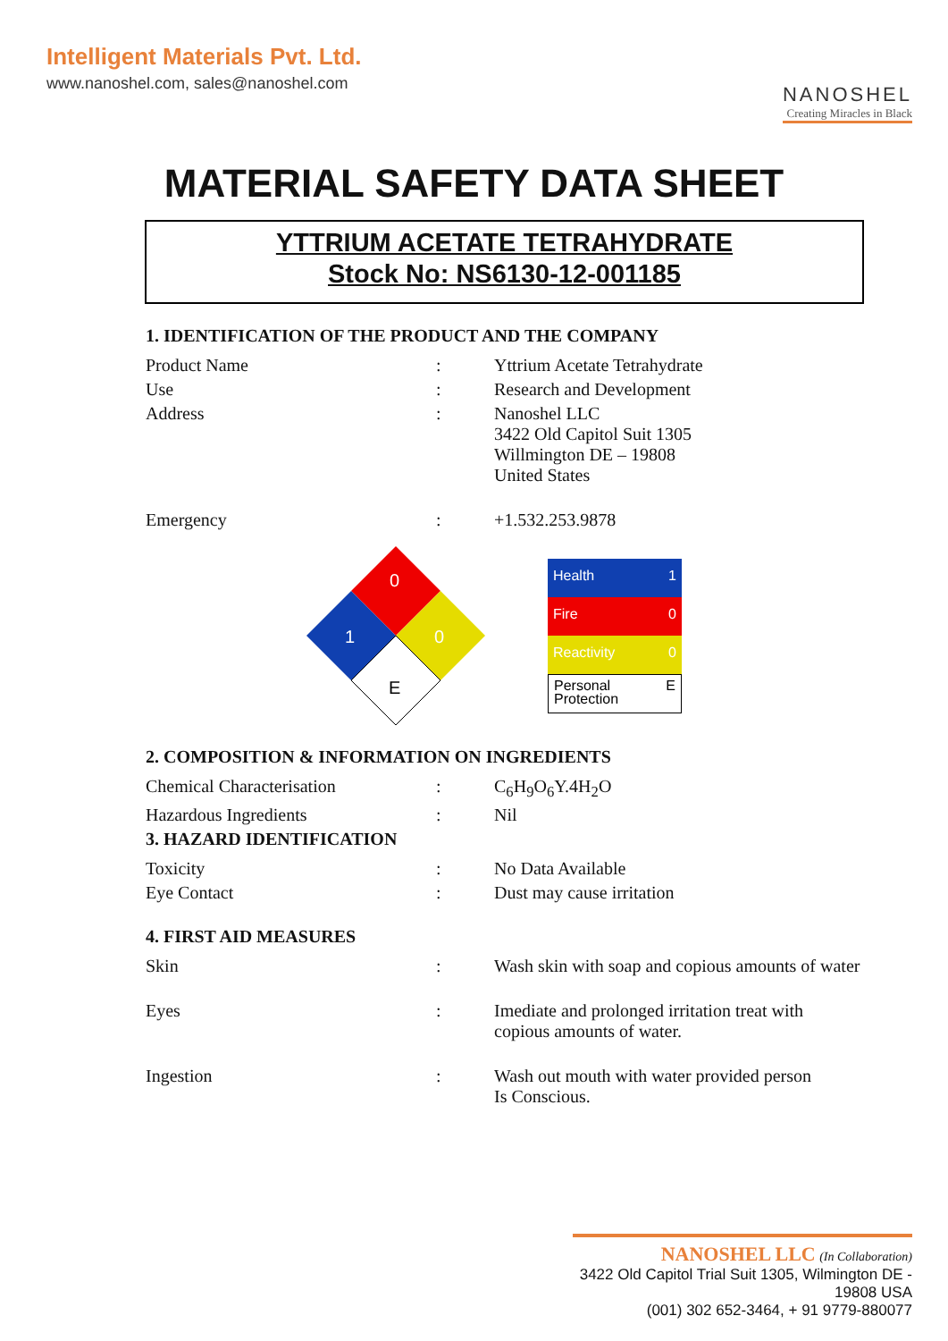Intelligent Materials Pvt. Ltd.
www.nanoshel.com, sales@nanoshel.com
NANOSHEL
Creating Miracles in Black
MATERIAL SAFETY DATA SHEET
YTTRIUM ACETATE TETRAHYDRATE
Stock No: NS6130-12-001185
1. IDENTIFICATION OF THE PRODUCT AND THE COMPANY
| Product Name | : | Yttrium Acetate Tetrahydrate |
| Use | : | Research and Development |
| Address | : | Nanoshel LLC 3422 Old Capitol Suit 1305 Willmington DE – 19808 United States |
| Emergency | : | +1.532.253.9878 |
0
1
0
E
Health 1
Fire 0
Reactivity 0
Personal
Protection E
2. COMPOSITION & INFORMATION ON INGREDIENTS
| Chemical Characterisation | : | C<sub>6</sub>H<sub>9</sub>O<sub>6</sub>Y.4H<sub>2</sub>O |
| Hazardous Ingredients | : | Nil |
3. HAZARD IDENTIFICATION
| Toxicity | : | No Data Available |
| Eye Contact | : | Dust may cause irritation |
4. FIRST AID MEASURES
| Skin | : | Wash skin with soap and copious amounts of water |
| Eyes | : | Imediate and prolonged irritation treat with copious amounts of water. |
| Ingestion | : | Wash out mouth with water provided person Is Conscious. |
NANOSHEL LLC (In Collaboration)
3422 Old Capitol Trial Suit 1305, Wilmington DE - 19808 USA
(001) 302 652-3464, + 91 9779-880077